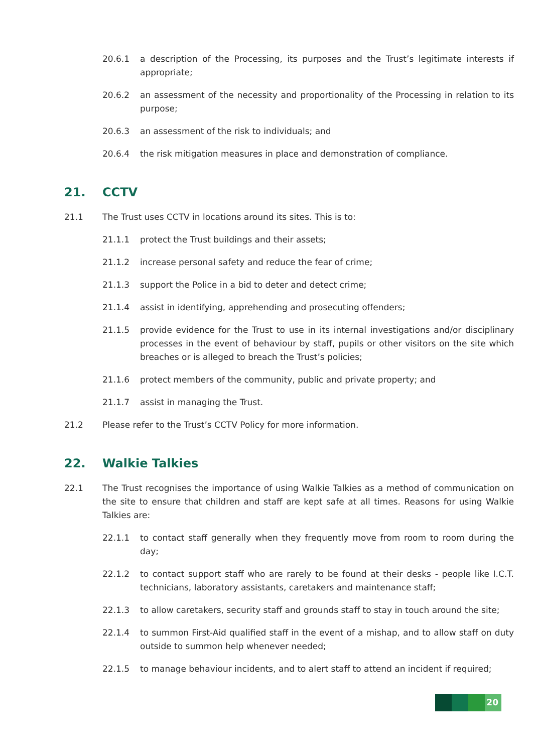20.6.1 a description of the Processing, its purposes and the Trust’s legitimate interests if appropriate;
20.6.2 an assessment of the necessity and proportionality of the Processing in relation to its purpose;
20.6.3 an assessment of the risk to individuals; and
20.6.4 the risk mitigation measures in place and demonstration of compliance.
21. CCTV
21.1 The Trust uses CCTV in locations around its sites. This is to:
21.1.1 protect the Trust buildings and their assets;
21.1.2 increase personal safety and reduce the fear of crime;
21.1.3 support the Police in a bid to deter and detect crime;
21.1.4 assist in identifying, apprehending and prosecuting offenders;
21.1.5 provide evidence for the Trust to use in its internal investigations and/or disciplinary processes in the event of behaviour by staff, pupils or other visitors on the site which breaches or is alleged to breach the Trust’s policies;
21.1.6 protect members of the community, public and private property; and
21.1.7 assist in managing the Trust.
21.2 Please refer to the Trust’s CCTV Policy for more information.
22. Walkie Talkies
22.1 The Trust recognises the importance of using Walkie Talkies as a method of communication on the site to ensure that children and staff are kept safe at all times. Reasons for using Walkie Talkies are:
22.1.1 to contact staff generally when they frequently move from room to room during the day;
22.1.2 to contact support staff who are rarely to be found at their desks - people like I.C.T. technicians, laboratory assistants, caretakers and maintenance staff;
22.1.3 to allow caretakers, security staff and grounds staff to stay in touch around the site;
22.1.4 to summon First-Aid qualified staff in the event of a mishap, and to allow staff on duty outside to summon help whenever needed;
22.1.5 to manage behaviour incidents, and to alert staff to attend an incident if required;
20